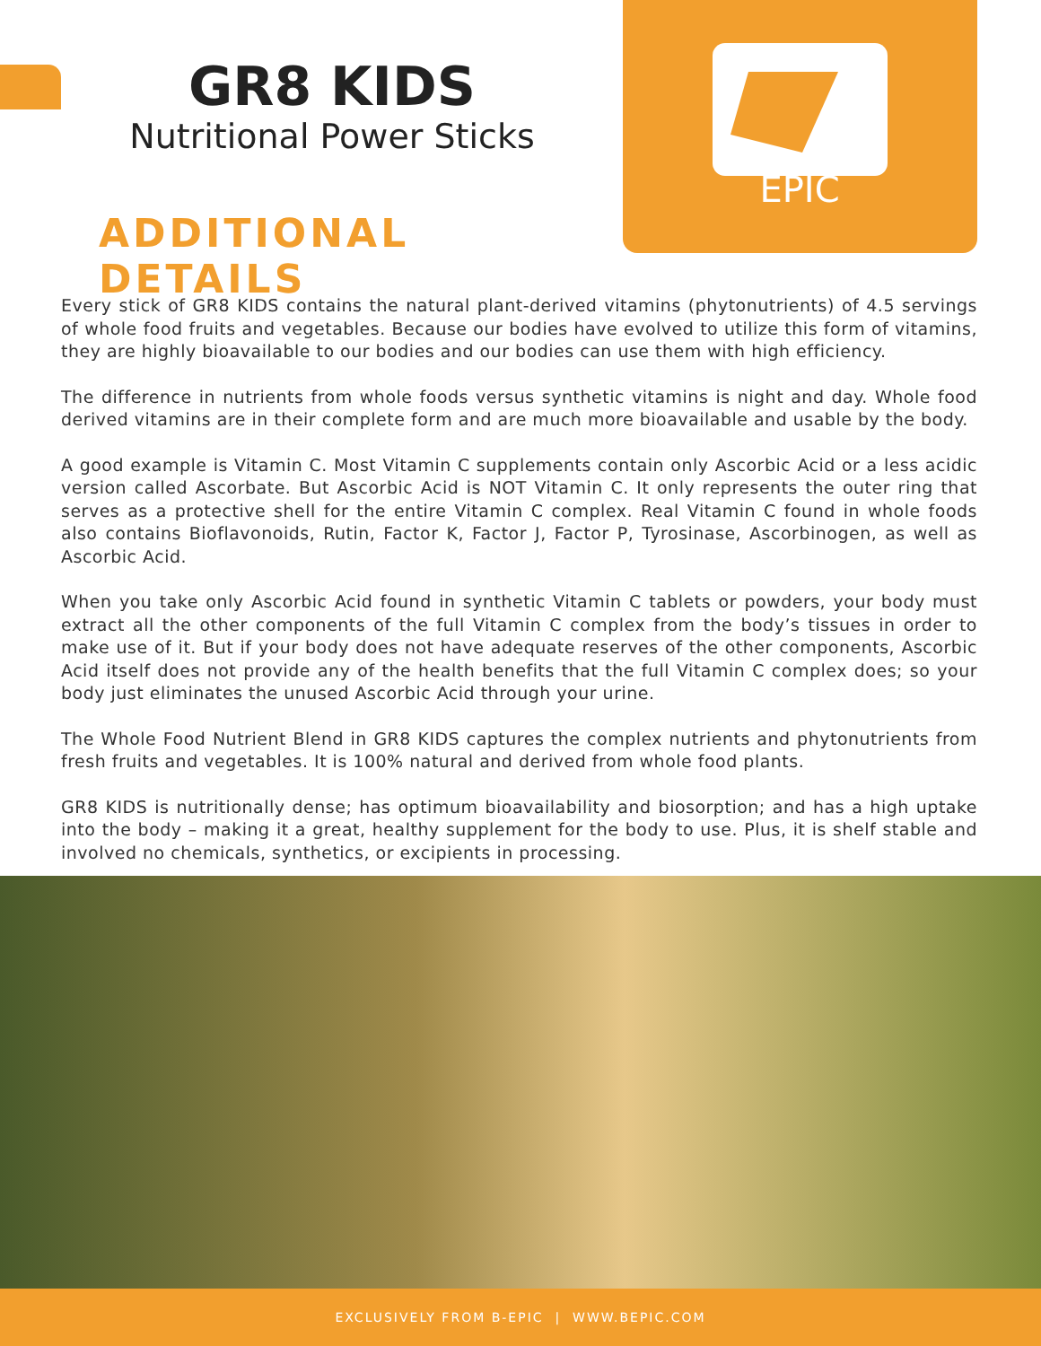EPIC
GR8 KIDS
Nutritional Power Sticks
ADDITIONAL DETAILS
Every stick of GR8 KIDS contains the natural plant-derived vitamins (phytonutrients) of 4.5 servings of whole food fruits and vegetables. Because our bodies have evolved to utilize this form of vitamins, they are highly bioavailable to our bodies and our bodies can use them with high efficiency.
The difference in nutrients from whole foods versus synthetic vitamins is night and day. Whole food derived vitamins are in their complete form and are much more bioavailable and usable by the body.
A good example is Vitamin C. Most Vitamin C supplements contain only Ascorbic Acid or a less acidic version called Ascorbate. But Ascorbic Acid is NOT Vitamin C. It only represents the outer ring that serves as a protective shell for the entire Vitamin C complex. Real Vitamin C found in whole foods also contains Bioflavonoids, Rutin, Factor K, Factor J, Factor P, Tyrosinase, Ascorbinogen, as well as Ascorbic Acid.
When you take only Ascorbic Acid found in synthetic Vitamin C tablets or powders, your body must extract all the other components of the full Vitamin C complex from the body’s tissues in order to make use of it. But if your body does not have adequate reserves of the other components, Ascorbic Acid itself does not provide any of the health benefits that the full Vitamin C complex does; so your body just eliminates the unused Ascorbic Acid through your urine.
The Whole Food Nutrient Blend in GR8 KIDS captures the complex nutrients and phytonutrients from fresh fruits and vegetables. It is 100% natural and derived from whole food plants.
GR8 KIDS is nutritionally dense; has optimum bioavailability and biosorption; and has a high uptake into the body – making it a great, healthy supplement for the body to use. Plus, it is shelf stable and involved no chemicals, synthetics, or excipients in processing.
EXCLUSIVELY FROM B-EPIC | WWW.BEPIC.COM